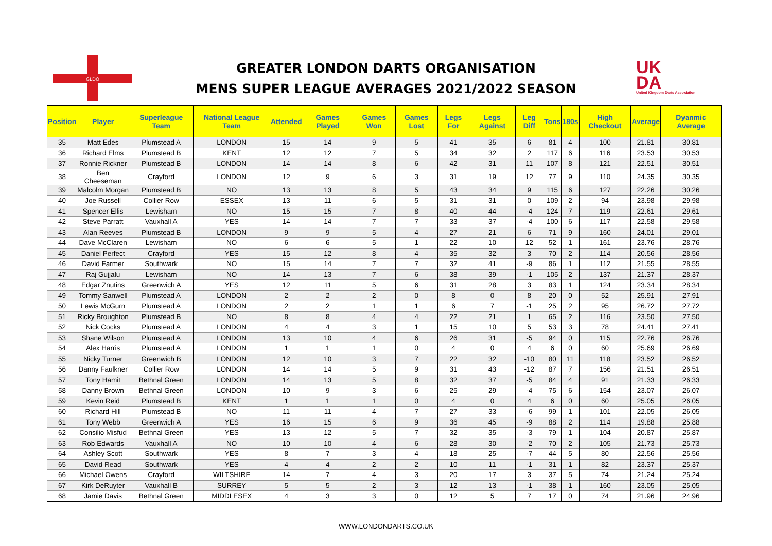GLDO
GREATER LONDON DARTS ORGANISATION
MENS SUPER LEAGUE AVERAGES 2021/2022 SEASON
UK
DA
United Kingdom Darts Association
| Position | Player | Superleague Team | National League Team | Attended | Games Played | Games Won | Games Lost | Legs For | Legs Against | Leg Diff | Tons | 180s | High Checkout | Average | Dyanmic Average |
| --- | --- | --- | --- | --- | --- | --- | --- | --- | --- | --- | --- | --- | --- | --- | --- |
| 35 | Matt Edes | Plumstead A | LONDON | 15 | 14 | 9 | 5 | 41 | 35 | 6 | 81 | 4 | 100 | 21.81 | 30.81 |
| 36 | Richard Elms | Plumstead B | KENT | 12 | 12 | 7 | 5 | 34 | 32 | 2 | 117 | 6 | 116 | 23.53 | 30.53 |
| 37 | Ronnie Rickner | Plumstead B | LONDON | 14 | 14 | 8 | 6 | 42 | 31 | 11 | 107 | 8 | 121 | 22.51 | 30.51 |
| 38 | Ben Cheeseman | Crayford | LONDON | 12 | 9 | 6 | 3 | 31 | 19 | 12 | 77 | 9 | 110 | 24.35 | 30.35 |
| 39 | Malcolm Morgan | Plumstead B | NO | 13 | 13 | 8 | 5 | 43 | 34 | 9 | 115 | 6 | 127 | 22.26 | 30.26 |
| 40 | Joe Russell | Collier Row | ESSEX | 13 | 11 | 6 | 5 | 31 | 31 | 0 | 109 | 2 | 94 | 23.98 | 29.98 |
| 41 | Spencer Ellis | Lewisham | NO | 15 | 15 | 7 | 8 | 40 | 44 | -4 | 124 | 7 | 119 | 22.61 | 29.61 |
| 42 | Steve Parratt | Vauxhall A | YES | 14 | 14 | 7 | 7 | 33 | 37 | -4 | 100 | 6 | 117 | 22.58 | 29.58 |
| 43 | Alan Reeves | Plumstead B | LONDON | 9 | 9 | 5 | 4 | 27 | 21 | 6 | 71 | 9 | 160 | 24.01 | 29.01 |
| 44 | Dave McClaren | Lewisham | NO | 6 | 6 | 5 | 1 | 22 | 10 | 12 | 52 | 1 | 161 | 23.76 | 28.76 |
| 45 | Daniel Perfect | Crayford | YES | 15 | 12 | 8 | 4 | 35 | 32 | 3 | 70 | 2 | 114 | 20.56 | 28.56 |
| 46 | David Farmer | Southwark | NO | 15 | 14 | 7 | 7 | 32 | 41 | -9 | 86 | 1 | 112 | 21.55 | 28.55 |
| 47 | Raj Gujjalu | Lewisham | NO | 14 | 13 | 7 | 6 | 38 | 39 | -1 | 105 | 2 | 137 | 21.37 | 28.37 |
| 48 | Edgar Znutins | Greenwich A | YES | 12 | 11 | 5 | 6 | 31 | 28 | 3 | 83 | 1 | 124 | 23.34 | 28.34 |
| 49 | Tommy Sanwell | Plumstead A | LONDON | 2 | 2 | 2 | 0 | 8 | 0 | 8 | 20 | 0 | 52 | 25.91 | 27.91 |
| 50 | Lewis McGurn | Plumstead A | LONDON | 2 | 2 | 1 | 1 | 6 | 7 | -1 | 25 | 2 | 95 | 26.72 | 27.72 |
| 51 | Ricky Broughton | Plumstead B | NO | 8 | 8 | 4 | 4 | 22 | 21 | 1 | 65 | 2 | 116 | 23.50 | 27.50 |
| 52 | Nick Cocks | Plumstead A | LONDON | 4 | 4 | 3 | 1 | 15 | 10 | 5 | 53 | 3 | 78 | 24.41 | 27.41 |
| 53 | Shane Wilson | Plumstead A | LONDON | 13 | 10 | 4 | 6 | 26 | 31 | -5 | 94 | 0 | 115 | 22.76 | 26.76 |
| 54 | Alex Harris | Plumstead A | LONDON | 1 | 1 | 1 | 0 | 4 | 0 | 4 | 6 | 0 | 60 | 25.69 | 26.69 |
| 55 | Nicky Turner | Greenwich B | LONDON | 12 | 10 | 3 | 7 | 22 | 32 | -10 | 80 | 11 | 118 | 23.52 | 26.52 |
| 56 | Danny Faulkner | Collier Row | LONDON | 14 | 14 | 5 | 9 | 31 | 43 | -12 | 87 | 7 | 156 | 21.51 | 26.51 |
| 57 | Tony Hamit | Bethnal Green | LONDON | 14 | 13 | 5 | 8 | 32 | 37 | -5 | 84 | 4 | 91 | 21.33 | 26.33 |
| 58 | Danny Brown | Bethnal Green | LONDON | 10 | 9 | 3 | 6 | 25 | 29 | -4 | 75 | 6 | 154 | 23.07 | 26.07 |
| 59 | Kevin Reid | Plumstead B | KENT | 1 | 1 | 1 | 0 | 4 | 0 | 4 | 6 | 0 | 60 | 25.05 | 26.05 |
| 60 | Richard Hill | Plumstead B | NO | 11 | 11 | 4 | 7 | 27 | 33 | -6 | 99 | 1 | 101 | 22.05 | 26.05 |
| 61 | Tony Webb | Greenwich A | YES | 16 | 15 | 6 | 9 | 36 | 45 | -9 | 88 | 2 | 114 | 19.88 | 25.88 |
| 62 | Consilio Misfud | Bethnal Green | YES | 13 | 12 | 5 | 7 | 32 | 35 | -3 | 79 | 1 | 104 | 20.87 | 25.87 |
| 63 | Rob Edwards | Vauxhall A | NO | 10 | 10 | 4 | 6 | 28 | 30 | -2 | 70 | 2 | 105 | 21.73 | 25.73 |
| 64 | Ashley Scott | Southwark | YES | 8 | 7 | 3 | 4 | 18 | 25 | -7 | 44 | 5 | 80 | 22.56 | 25.56 |
| 65 | David Read | Southwark | YES | 4 | 4 | 2 | 2 | 10 | 11 | -1 | 31 | 1 | 82 | 23.37 | 25.37 |
| 66 | Michael Owens | Crayford | WILTSHIRE | 14 | 7 | 4 | 3 | 20 | 17 | 3 | 37 | 5 | 74 | 21.24 | 25.24 |
| 67 | Kirk DeRuyter | Vauxhall B | SURREY | 5 | 5 | 2 | 3 | 12 | 13 | -1 | 38 | 1 | 160 | 23.05 | 25.05 |
| 68 | Jamie Davis | Bethnal Green | MIDDLESEX | 4 | 3 | 3 | 0 | 12 | 5 | 7 | 17 | 0 | 74 | 21.96 | 24.96 |
WWW.LONDONDARTS.CO.UK